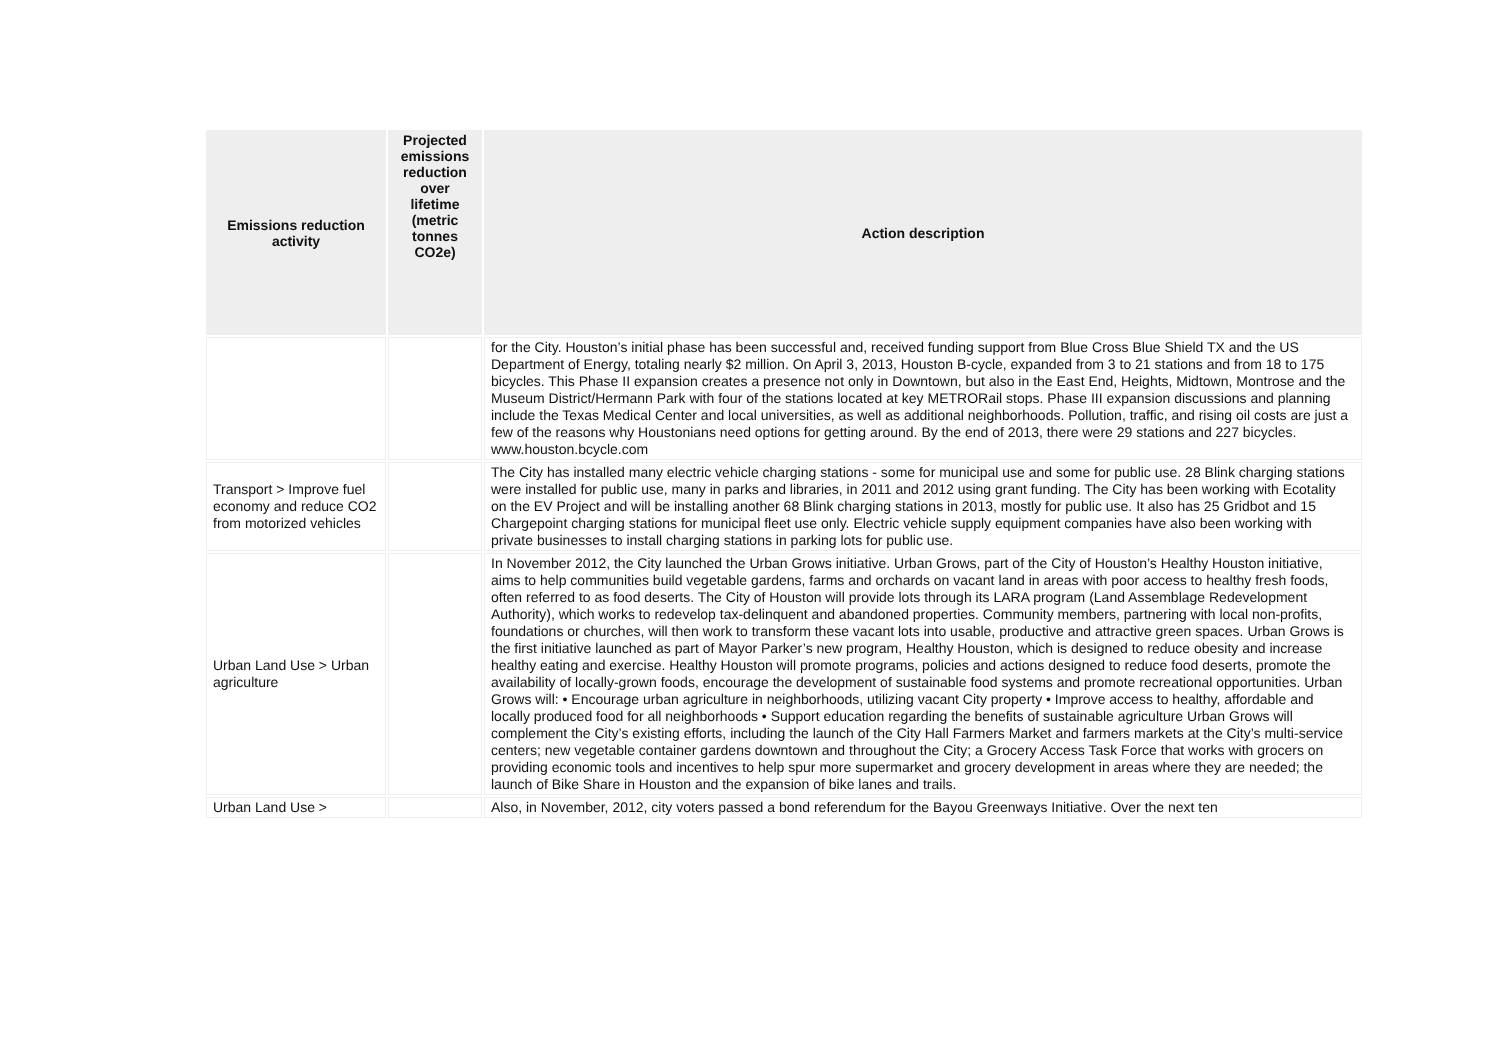| Emissions reduction activity | Projected emissions reduction over lifetime (metric tonnes CO2e) | Action description |
| --- | --- | --- |
| | | for the City. Houston’s initial phase has been successful and, received funding support from Blue Cross Blue Shield TX and the US Department of Energy, totaling nearly $2 million. On April 3, 2013, Houston B-cycle, expanded from 3 to 21 stations and from 18 to 175 bicycles. This Phase II expansion creates a presence not only in Downtown, but also in the East End, Heights, Midtown, Montrose and the Museum District/Hermann Park with four of the stations located at key METRORail stops. Phase III expansion discussions and planning include the Texas Medical Center and local universities, as well as additional neighborhoods. Pollution, traffic, and rising oil costs are just a few of the reasons why Houstonians need options for getting around. By the end of 2013, there were 29 stations and 227 bicycles. www.houston.bcycle.com |
| Transport > Improve fuel economy and reduce CO2 from motorized vehicles | | The City has installed many electric vehicle charging stations - some for municipal use and some for public use. 28 Blink charging stations were installed for public use, many in parks and libraries, in 2011 and 2012 using grant funding. The City has been working with Ecotality on the EV Project and will be installing another 68 Blink charging stations in 2013, mostly for public use. It also has 25 Gridbot and 15 Chargepoint charging stations for municipal fleet use only. Electric vehicle supply equipment companies have also been working with private businesses to install charging stations in parking lots for public use. |
| Urban Land Use > Urban agriculture | | In November 2012, the City launched the Urban Grows initiative. Urban Grows, part of the City of Houston’s Healthy Houston initiative, aims to help communities build vegetable gardens, farms and orchards on vacant land in areas with poor access to healthy fresh foods, often referred to as food deserts. The City of Houston will provide lots through its LARA program (Land Assemblage Redevelopment Authority), which works to redevelop tax-delinquent and abandoned properties. Community members, partnering with local non-profits, foundations or churches, will then work to transform these vacant lots into usable, productive and attractive green spaces. Urban Grows is the first initiative launched as part of Mayor Parker’s new program, Healthy Houston, which is designed to reduce obesity and increase healthy eating and exercise. Healthy Houston will promote programs, policies and actions designed to reduce food deserts, promote the availability of locally-grown foods, encourage the development of sustainable food systems and promote recreational opportunities. Urban Grows will: • Encourage urban agriculture in neighborhoods, utilizing vacant City property • Improve access to healthy, affordable and locally produced food for all neighborhoods • Support education regarding the benefits of sustainable agriculture Urban Grows will complement the City’s existing efforts, including the launch of the City Hall Farmers Market and farmers markets at the City’s multi-service centers; new vegetable container gardens downtown and throughout the City; a Grocery Access Task Force that works with grocers on providing economic tools and incentives to help spur more supermarket and grocery development in areas where they are needed; the launch of Bike Share in Houston and the expansion of bike lanes and trails. |
| Urban Land Use > | | Also, in November, 2012, city voters passed a bond referendum for the Bayou Greenways Initiative. Over the next ten |